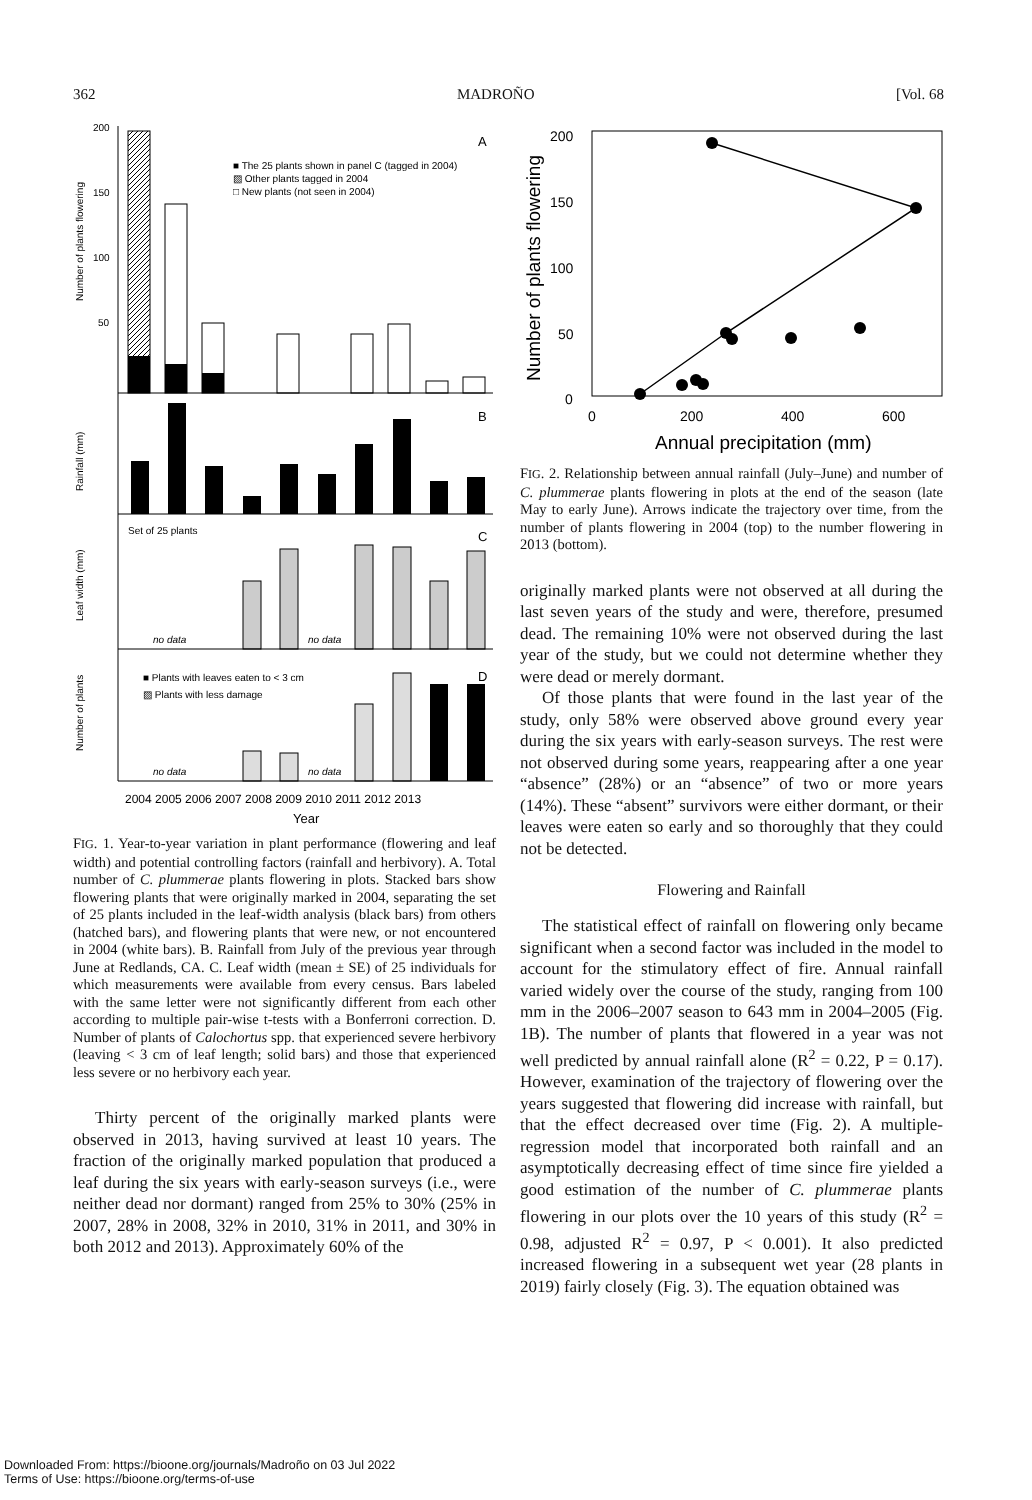362 MADROÑO [Vol. 68
200
150
100
50
A
■ The 25 plants shown in panel C (tagged in 2004)
▨ Other plants tagged in 2004
□ New plants (not seen in 2004)
Number of plants flowering
B
Rainfall (mm)
Set of 25 plants
C
Leaf width (mm)
no data
no data
■ Plants with leaves eaten to < 3 cm
▨ Plants with less damage
D
Number of plants
no data
no data
2004 2005 2006 2007 2008 2009 2010 2011 2012 2013
Year
FIG. 1. Year-to-year variation in plant performance (flowering and leaf width) and potential controlling factors (rainfall and herbivory). A. Total number of C. plummerae plants flowering in plots. Stacked bars show flowering plants that were originally marked in 2004, separating the set of 25 plants included in the leaf-width analysis (black bars) from others (hatched bars), and flowering plants that were new, or not encountered in 2004 (white bars). B. Rainfall from July of the previous year through June at Redlands, CA. C. Leaf width (mean ± SE) of 25 individuals for which measurements were available from every census. Bars labeled with the same letter were not significantly different from each other according to multiple pair-wise t-tests with a Bonferroni correction. D. Number of plants of Calochortus spp. that experienced severe herbivory (leaving < 3 cm of leaf length; solid bars) and those that experienced less severe or no herbivory each year.
Thirty percent of the originally marked plants were observed in 2013, having survived at least 10 years. The fraction of the originally marked population that produced a leaf during the six years with early-season surveys (i.e., were neither dead nor dormant) ranged from 25% to 30% (25% in 2007, 28% in 2008, 32% in 2010, 31% in 2011, and 30% in both 2012 and 2013). Approximately 60% of the
200
150
100
50
0
0
200
400
600
Annual precipitation (mm)
Number of plants flowering
FIG. 2. Relationship between annual rainfall (July–June) and number of C. plummerae plants flowering in plots at the end of the season (late May to early June). Arrows indicate the trajectory over time, from the number of plants flowering in 2004 (top) to the number flowering in 2013 (bottom).
originally marked plants were not observed at all during the last seven years of the study and were, therefore, presumed dead. The remaining 10% were not observed during the last year of the study, but we could not determine whether they were dead or merely dormant.
Of those plants that were found in the last year of the study, only 58% were observed above ground every year during the six years with early-season surveys. The rest were not observed during some years, reappearing after a one year “absence” (28%) or an “absence” of two or more years (14%). These “absent” survivors were either dormant, or their leaves were eaten so early and so thoroughly that they could not be detected.
Flowering and Rainfall
The statistical effect of rainfall on flowering only became significant when a second factor was included in the model to account for the stimulatory effect of fire. Annual rainfall varied widely over the course of the study, ranging from 100 mm in the 2006–2007 season to 643 mm in 2004–2005 (Fig. 1B). The number of plants that flowered in a year was not well predicted by annual rainfall alone (R<sup>2</sup> = 0.22, P = 0.17). However, examination of the trajectory of flowering over the years suggested that flowering did increase with rainfall, but that the effect decreased over time (Fig. 2). A multiple-regression model that incorporated both rainfall and an asymptotically decreasing effect of time since fire yielded a good estimation of the number of C. plummerae plants flowering in our plots over the 10 years of this study (R<sup>2</sup> = 0.98, adjusted R<sup>2</sup> = 0.97, P < 0.001). It also predicted increased flowering in a subsequent wet year (28 plants in 2019) fairly closely (Fig. 3). The equation obtained was
Downloaded From: https://bioone.org/journals/Madroño on 03 Jul 2022
Terms of Use: https://bioone.org/terms-of-use